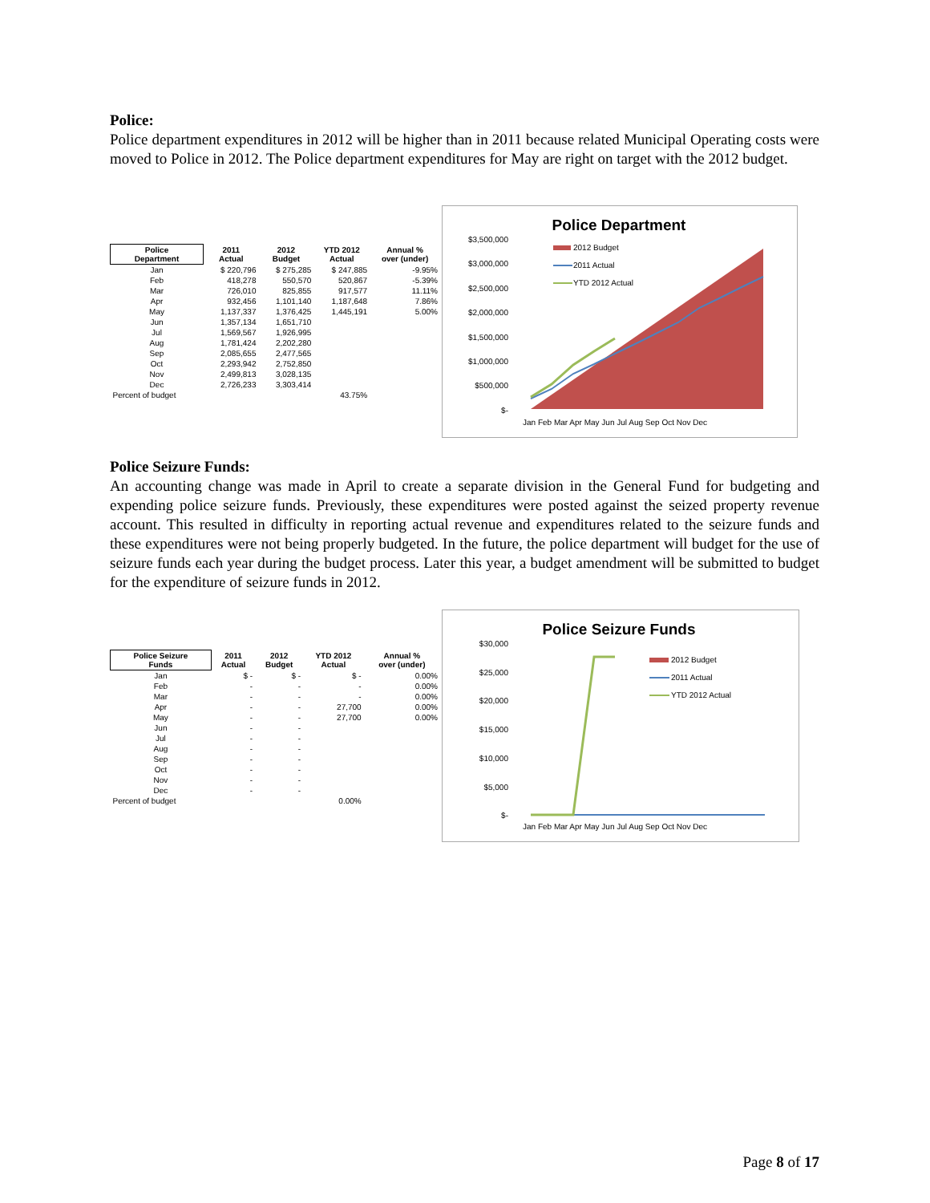Police:
Police department expenditures in 2012 will be higher than in 2011 because related Municipal Operating costs were moved to Police in 2012. The Police department expenditures for May are right on target with the 2012 budget.
| Police Department | 2011 Actual | 2012 Budget | YTD 2012 Actual | Annual % over (under) |
| --- | --- | --- | --- | --- |
| Jan | $ 220,796 | $ 275,285 | $ 247,885 | -9.95% |
| Feb | 418,278 | 550,570 | 520,867 | -5.39% |
| Mar | 726,010 | 825,855 | 917,577 | 11.11% |
| Apr | 932,456 | 1,101,140 | 1,187,648 | 7.86% |
| May | 1,137,337 | 1,376,425 | 1,445,191 | 5.00% |
| Jun | 1,357,134 | 1,651,710 | | |
| Jul | 1,569,567 | 1,926,995 | | |
| Aug | 1,781,424 | 2,202,280 | | |
| Sep | 2,085,655 | 2,477,565 | | |
| Oct | 2,293,942 | 2,752,850 | | |
| Nov | 2,499,813 | 3,028,135 | | |
| Dec | 2,726,233 | 3,303,414 | | |
| Percent of budget | | | 43.75% | |
Police Department
$3,500,000
$3,000,000
$2,500,000
$2,000,000
$1,500,000
$1,000,000
$500,000
$-
2012 Budget
2011 Actual
YTD 2012 Actual
Jan Feb Mar Apr May Jun Jul Aug Sep Oct Nov Dec
Police Seizure Funds:
An accounting change was made in April to create a separate division in the General Fund for budgeting and expending police seizure funds. Previously, these expenditures were posted against the seized property revenue account. This resulted in difficulty in reporting actual revenue and expenditures related to the seizure funds and these expenditures were not being properly budgeted. In the future, the police department will budget for the use of seizure funds each year during the budget process. Later this year, a budget amendment will be submitted to budget for the expenditure of seizure funds in 2012.
| Police Seizure Funds | 2011 Actual | 2012 Budget | YTD 2012 Actual | Annual % over (under) |
| --- | --- | --- | --- | --- |
| Jan | $ - | $ - | $ - | 0.00% |
| Feb | - | - | - | 0.00% |
| Mar | - | - | - | 0.00% |
| Apr | - | - | 27,700 | 0.00% |
| May | - | - | 27,700 | 0.00% |
| Jun | - | - | | |
| Jul | - | - | | |
| Aug | - | - | | |
| Sep | - | - | | |
| Oct | - | - | | |
| Nov | - | - | | |
| Dec | - | - | | |
| Percent of budget | | | 0.00% | |
Police Seizure Funds
$30,000
$25,000
$20,000
$15,000
$10,000
$5,000
$-
2012 Budget
2011 Actual
YTD 2012 Actual
Jan Feb Mar Apr May Jun Jul Aug Sep Oct Nov Dec
Page 8 of 17